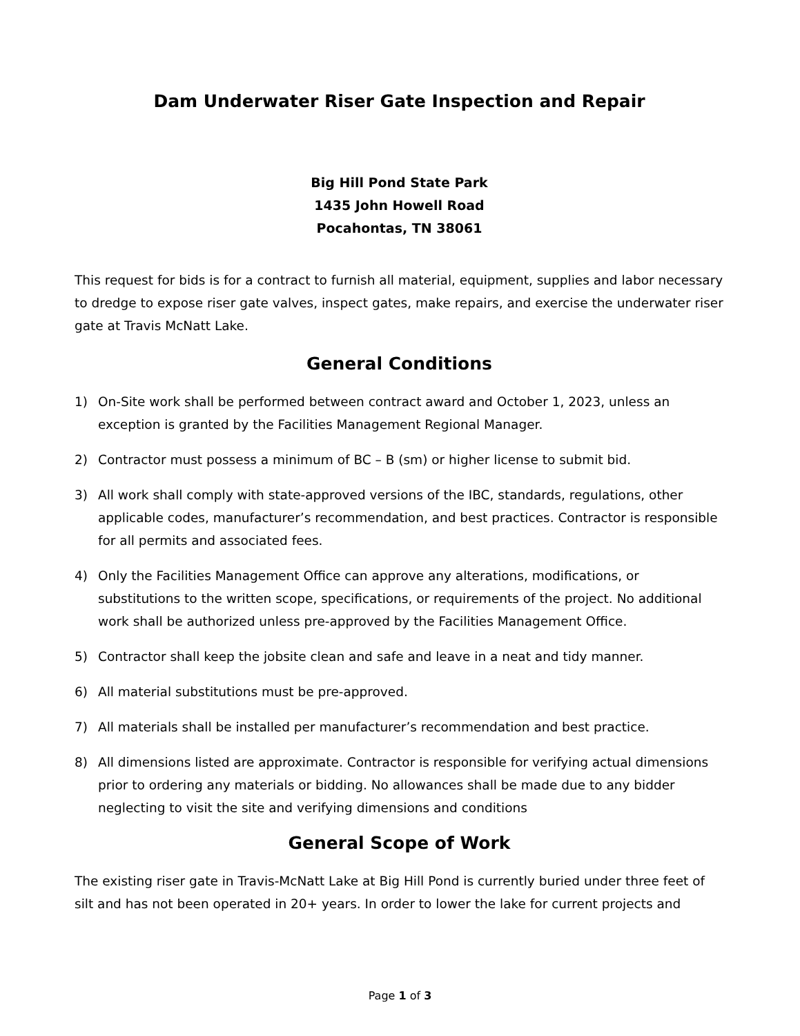Dam Underwater Riser Gate Inspection and Repair
Big Hill Pond State Park
1435 John Howell Road
Pocahontas, TN 38061
This request for bids is for a contract to furnish all material, equipment, supplies and labor necessary to dredge to expose riser gate valves, inspect gates, make repairs, and exercise the underwater riser gate at Travis McNatt Lake.
General Conditions
1) On-Site work shall be performed between contract award and October 1, 2023, unless an exception is granted by the Facilities Management Regional Manager.
2) Contractor must possess a minimum of BC – B (sm) or higher license to submit bid.
3) All work shall comply with state-approved versions of the IBC, standards, regulations, other applicable codes, manufacturer’s recommendation, and best practices. Contractor is responsible for all permits and associated fees.
4) Only the Facilities Management Office can approve any alterations, modifications, or substitutions to the written scope, specifications, or requirements of the project. No additional work shall be authorized unless pre-approved by the Facilities Management Office.
5) Contractor shall keep the jobsite clean and safe and leave in a neat and tidy manner.
6) All material substitutions must be pre-approved.
7) All materials shall be installed per manufacturer’s recommendation and best practice.
8) All dimensions listed are approximate. Contractor is responsible for verifying actual dimensions prior to ordering any materials or bidding. No allowances shall be made due to any bidder neglecting to visit the site and verifying dimensions and conditions
General Scope of Work
The existing riser gate in Travis-McNatt Lake at Big Hill Pond is currently buried under three feet of silt and has not been operated in 20+ years. In order to lower the lake for current projects and
Page 1 of 3